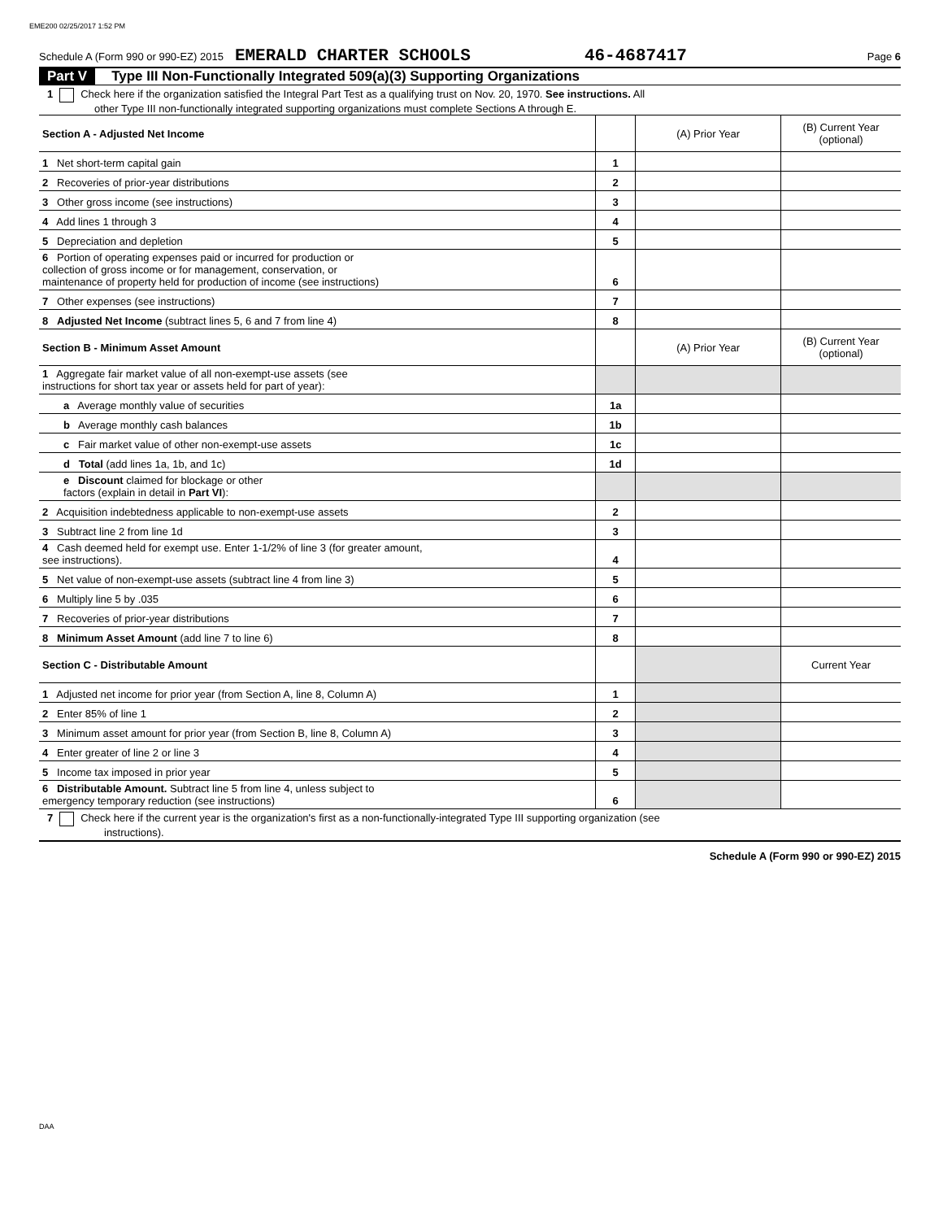EME200 02/25/2017 1:52 PM
Schedule A (Form 990 or 990-EZ) 2015 EMERALD CHARTER SCHOOLS 46-4687417 Page 6
Part V Type III Non-Functionally Integrated 509(a)(3) Supporting Organizations
1 Check here if the organization satisfied the Integral Part Test as a qualifying trust on Nov. 20, 1970. See instructions. All
other Type III non-functionally integrated supporting organizations must complete Sections A through E.
| Section A - Adjusted Net Income | | (A) Prior Year | (B) Current Year (optional) |
| 1 Net short-term capital gain | 1 | | |
| 2 Recoveries of prior-year distributions | 2 | | |
| 3 Other gross income (see instructions) | 3 | | |
| 4 Add lines 1 through 3 | 4 | | |
| 5 Depreciation and depletion | 5 | | |
| 6 Portion of operating expenses paid or incurred for production or collection of gross income or for management, conservation, or maintenance of property held for production of income (see instructions) | 6 | | |
| 7 Other expenses (see instructions) | 7 | | |
| 8 Adjusted Net Income (subtract lines 5, 6 and 7 from line 4) | 8 | | |
| Section B - Minimum Asset Amount | | (A) Prior Year | (B) Current Year (optional) |
| 1 Aggregate fair market value of all non-exempt-use assets (see instructions for short tax year or assets held for part of year): | | | |
| a Average monthly value of securities | 1a | | |
| b Average monthly cash balances | 1b | | |
| c Fair market value of other non-exempt-use assets | 1c | | |
| d Total (add lines 1a, 1b, and 1c) | 1d | | |
| e Discount claimed for blockage or other factors (explain in detail in Part VI ): | | | |
| 2 Acquisition indebtedness applicable to non-exempt-use assets | 2 | | |
| 3 Subtract line 2 from line 1d | 3 | | |
| 4 Cash deemed held for exempt use. Enter 1-1/2% of line 3 (for greater amount, see instructions). | 4 | | |
| 5 Net value of non-exempt-use assets (subtract line 4 from line 3) | 5 | | |
| 6 Multiply line 5 by .035 | 6 | | |
| 7 Recoveries of prior-year distributions | 7 | | |
| 8 Minimum Asset Amount (add line 7 to line 6) | 8 | | |
| Section C - Distributable Amount | | | Current Year |
| 1 Adjusted net income for prior year (from Section A, line 8, Column A) | 1 | | |
| 2 Enter 85% of line 1 | 2 | | |
| 3 Minimum asset amount for prior year (from Section B, line 8, Column A) | 3 | | |
| 4 Enter greater of line 2 or line 3 | 4 | | |
| 5 Income tax imposed in prior year | 5 | | |
| 6 Distributable Amount. Subtract line 5 from line 4, unless subject to emergency temporary reduction (see instructions) | 6 | | |
7 Check here if the current year is the organization's first as a non-functionally-integrated Type III supporting organization (see
instructions).
Schedule A (Form 990 or 990-EZ) 2015
DAA